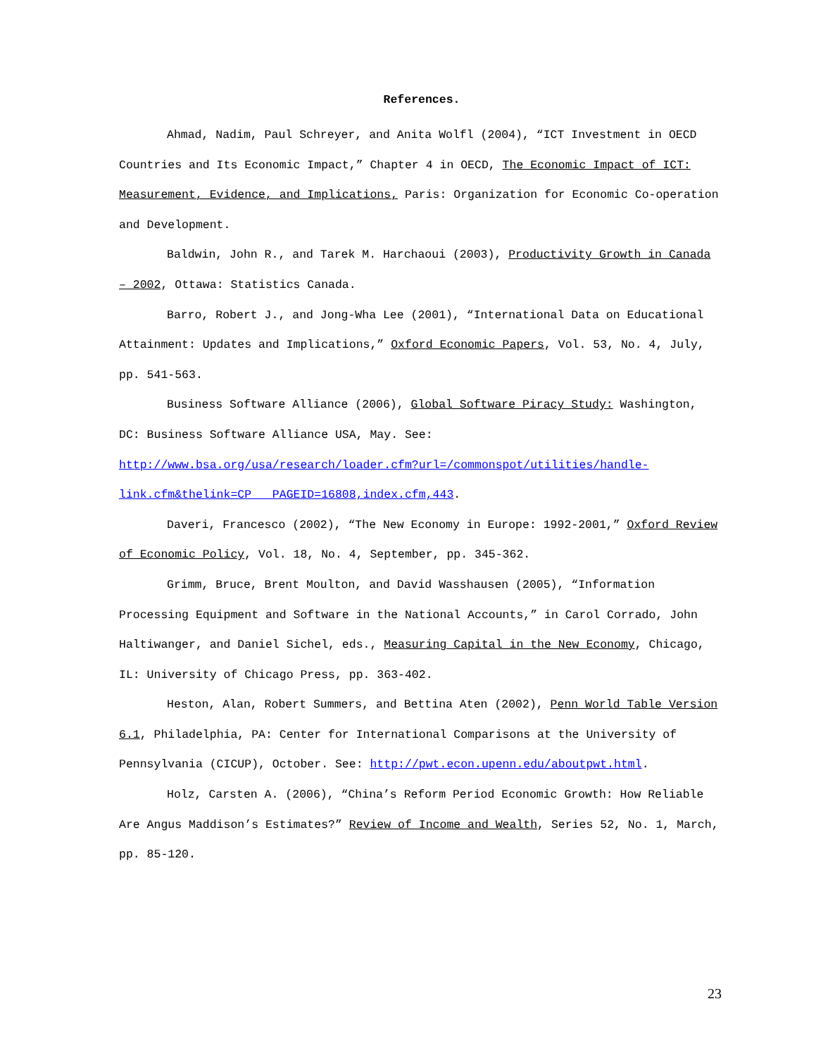References.
Ahmad, Nadim, Paul Schreyer, and Anita Wolfl (2004), “ICT Investment in OECD Countries and Its Economic Impact,” Chapter 4 in OECD, The Economic Impact of ICT: Measurement, Evidence, and Implications, Paris: Organization for Economic Co-operation and Development.
Baldwin, John R., and Tarek M. Harchaoui (2003), Productivity Growth in Canada – 2002, Ottawa: Statistics Canada.
Barro, Robert J., and Jong-Wha Lee (2001), “International Data on Educational Attainment: Updates and Implications,” Oxford Economic Papers, Vol. 53, No. 4, July, pp. 541-563.
Business Software Alliance (2006), Global Software Piracy Study: Washington, DC: Business Software Alliance USA, May. See: http://www.bsa.org/usa/research/loader.cfm?url=/commonspot/utilities/handle-link.cfm&thelink=CP___PAGEID=16808,index.cfm,443.
Daveri, Francesco (2002), “The New Economy in Europe: 1992-2001,” Oxford Review of Economic Policy, Vol. 18, No. 4, September, pp. 345-362.
Grimm, Bruce, Brent Moulton, and David Wasshausen (2005), “Information Processing Equipment and Software in the National Accounts,” in Carol Corrado, John Haltiwanger, and Daniel Sichel, eds., Measuring Capital in the New Economy, Chicago, IL: University of Chicago Press, pp. 363-402.
Heston, Alan, Robert Summers, and Bettina Aten (2002), Penn World Table Version 6.1, Philadelphia, PA: Center for International Comparisons at the University of Pennsylvania (CICUP), October. See: http://pwt.econ.upenn.edu/aboutpwt.html.
Holz, Carsten A. (2006), “China’s Reform Period Economic Growth: How Reliable Are Angus Maddison’s Estimates?” Review of Income and Wealth, Series 52, No. 1, March, pp. 85-120.
23